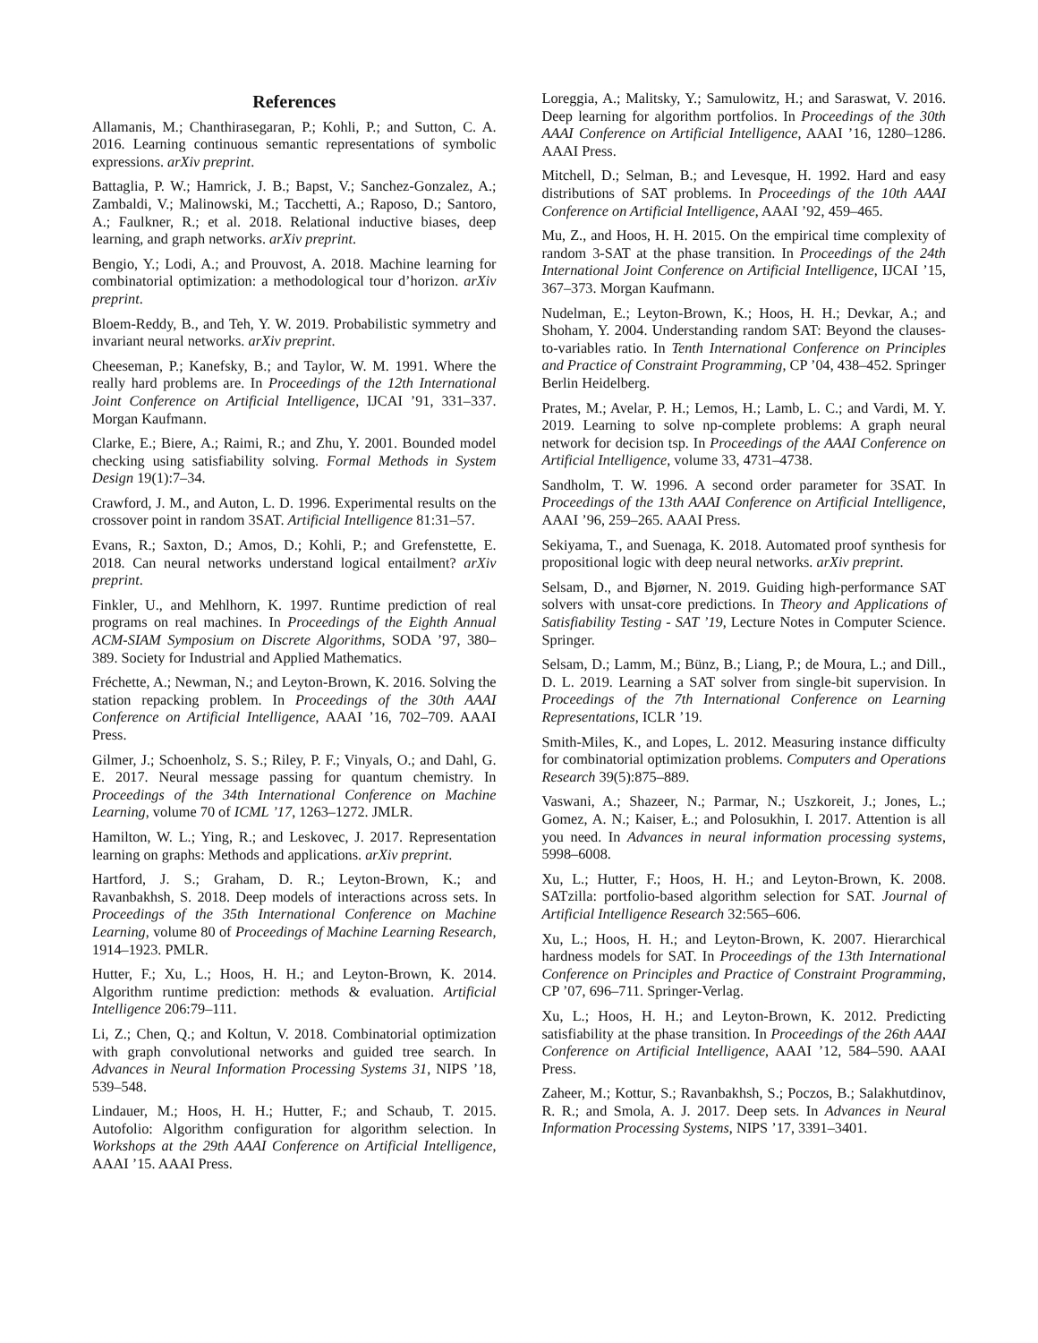References
Allamanis, M.; Chanthirasegaran, P.; Kohli, P.; and Sutton, C. A. 2016. Learning continuous semantic representations of symbolic expressions. arXiv preprint.
Battaglia, P. W.; Hamrick, J. B.; Bapst, V.; Sanchez-Gonzalez, A.; Zambaldi, V.; Malinowski, M.; Tacchetti, A.; Raposo, D.; Santoro, A.; Faulkner, R.; et al. 2018. Relational inductive biases, deep learning, and graph networks. arXiv preprint.
Bengio, Y.; Lodi, A.; and Prouvost, A. 2018. Machine learning for combinatorial optimization: a methodological tour d’horizon. arXiv preprint.
Bloem-Reddy, B., and Teh, Y. W. 2019. Probabilistic symmetry and invariant neural networks. arXiv preprint.
Cheeseman, P.; Kanefsky, B.; and Taylor, W. M. 1991. Where the really hard problems are. In Proceedings of the 12th International Joint Conference on Artificial Intelligence, IJCAI ’91, 331–337. Morgan Kaufmann.
Clarke, E.; Biere, A.; Raimi, R.; and Zhu, Y. 2001. Bounded model checking using satisfiability solving. Formal Methods in System Design 19(1):7–34.
Crawford, J. M., and Auton, L. D. 1996. Experimental results on the crossover point in random 3SAT. Artificial Intelligence 81:31–57.
Evans, R.; Saxton, D.; Amos, D.; Kohli, P.; and Grefenstette, E. 2018. Can neural networks understand logical entailment? arXiv preprint.
Finkler, U., and Mehlhorn, K. 1997. Runtime prediction of real programs on real machines. In Proceedings of the Eighth Annual ACM-SIAM Symposium on Discrete Algorithms, SODA ’97, 380–389. Society for Industrial and Applied Mathematics.
Fréchette, A.; Newman, N.; and Leyton-Brown, K. 2016. Solving the station repacking problem. In Proceedings of the 30th AAAI Conference on Artificial Intelligence, AAAI ’16, 702–709. AAAI Press.
Gilmer, J.; Schoenholz, S. S.; Riley, P. F.; Vinyals, O.; and Dahl, G. E. 2017. Neural message passing for quantum chemistry. In Proceedings of the 34th International Conference on Machine Learning, volume 70 of ICML ’17, 1263–1272. JMLR.
Hamilton, W. L.; Ying, R.; and Leskovec, J. 2017. Representation learning on graphs: Methods and applications. arXiv preprint.
Hartford, J. S.; Graham, D. R.; Leyton-Brown, K.; and Ravanbakhsh, S. 2018. Deep models of interactions across sets. In Proceedings of the 35th International Conference on Machine Learning, volume 80 of Proceedings of Machine Learning Research, 1914–1923. PMLR.
Hutter, F.; Xu, L.; Hoos, H. H.; and Leyton-Brown, K. 2014. Algorithm runtime prediction: methods & evaluation. Artificial Intelligence 206:79–111.
Li, Z.; Chen, Q.; and Koltun, V. 2018. Combinatorial optimization with graph convolutional networks and guided tree search. In Advances in Neural Information Processing Systems 31, NIPS ’18, 539–548.
Lindauer, M.; Hoos, H. H.; Hutter, F.; and Schaub, T. 2015. Autofolio: Algorithm configuration for algorithm selection. In Workshops at the 29th AAAI Conference on Artificial Intelligence, AAAI ’15. AAAI Press.
Loreggia, A.; Malitsky, Y.; Samulowitz, H.; and Saraswat, V. 2016. Deep learning for algorithm portfolios. In Proceedings of the 30th AAAI Conference on Artificial Intelligence, AAAI ’16, 1280–1286. AAAI Press.
Mitchell, D.; Selman, B.; and Levesque, H. 1992. Hard and easy distributions of SAT problems. In Proceedings of the 10th AAAI Conference on Artificial Intelligence, AAAI ’92, 459–465.
Mu, Z., and Hoos, H. H. 2015. On the empirical time complexity of random 3-SAT at the phase transition. In Proceedings of the 24th International Joint Conference on Artificial Intelligence, IJCAI ’15, 367–373. Morgan Kaufmann.
Nudelman, E.; Leyton-Brown, K.; Hoos, H. H.; Devkar, A.; and Shoham, Y. 2004. Understanding random SAT: Beyond the clauses-to-variables ratio. In Tenth International Conference on Principles and Practice of Constraint Programming, CP ’04, 438–452. Springer Berlin Heidelberg.
Prates, M.; Avelar, P. H.; Lemos, H.; Lamb, L. C.; and Vardi, M. Y. 2019. Learning to solve np-complete problems: A graph neural network for decision tsp. In Proceedings of the AAAI Conference on Artificial Intelligence, volume 33, 4731–4738.
Sandholm, T. W. 1996. A second order parameter for 3SAT. In Proceedings of the 13th AAAI Conference on Artificial Intelligence, AAAI ’96, 259–265. AAAI Press.
Sekiyama, T., and Suenaga, K. 2018. Automated proof synthesis for propositional logic with deep neural networks. arXiv preprint.
Selsam, D., and Bjørner, N. 2019. Guiding high-performance SAT solvers with unsat-core predictions. In Theory and Applications of Satisfiability Testing - SAT ’19, Lecture Notes in Computer Science. Springer.
Selsam, D.; Lamm, M.; Bünz, B.; Liang, P.; de Moura, L.; and Dill., D. L. 2019. Learning a SAT solver from single-bit supervision. In Proceedings of the 7th International Conference on Learning Representations, ICLR ’19.
Smith-Miles, K., and Lopes, L. 2012. Measuring instance difficulty for combinatorial optimization problems. Computers and Operations Research 39(5):875–889.
Vaswani, A.; Shazeer, N.; Parmar, N.; Uszkoreit, J.; Jones, L.; Gomez, A. N.; Kaiser, Ł.; and Polosukhin, I. 2017. Attention is all you need. In Advances in neural information processing systems, 5998–6008.
Xu, L.; Hutter, F.; Hoos, H. H.; and Leyton-Brown, K. 2008. SATzilla: portfolio-based algorithm selection for SAT. Journal of Artificial Intelligence Research 32:565–606.
Xu, L.; Hoos, H. H.; and Leyton-Brown, K. 2007. Hierarchical hardness models for SAT. In Proceedings of the 13th International Conference on Principles and Practice of Constraint Programming, CP ’07, 696–711. Springer-Verlag.
Xu, L.; Hoos, H. H.; and Leyton-Brown, K. 2012. Predicting satisfiability at the phase transition. In Proceedings of the 26th AAAI Conference on Artificial Intelligence, AAAI ’12, 584–590. AAAI Press.
Zaheer, M.; Kottur, S.; Ravanbakhsh, S.; Poczos, B.; Salakhutdinov, R. R.; and Smola, A. J. 2017. Deep sets. In Advances in Neural Information Processing Systems, NIPS ’17, 3391–3401.